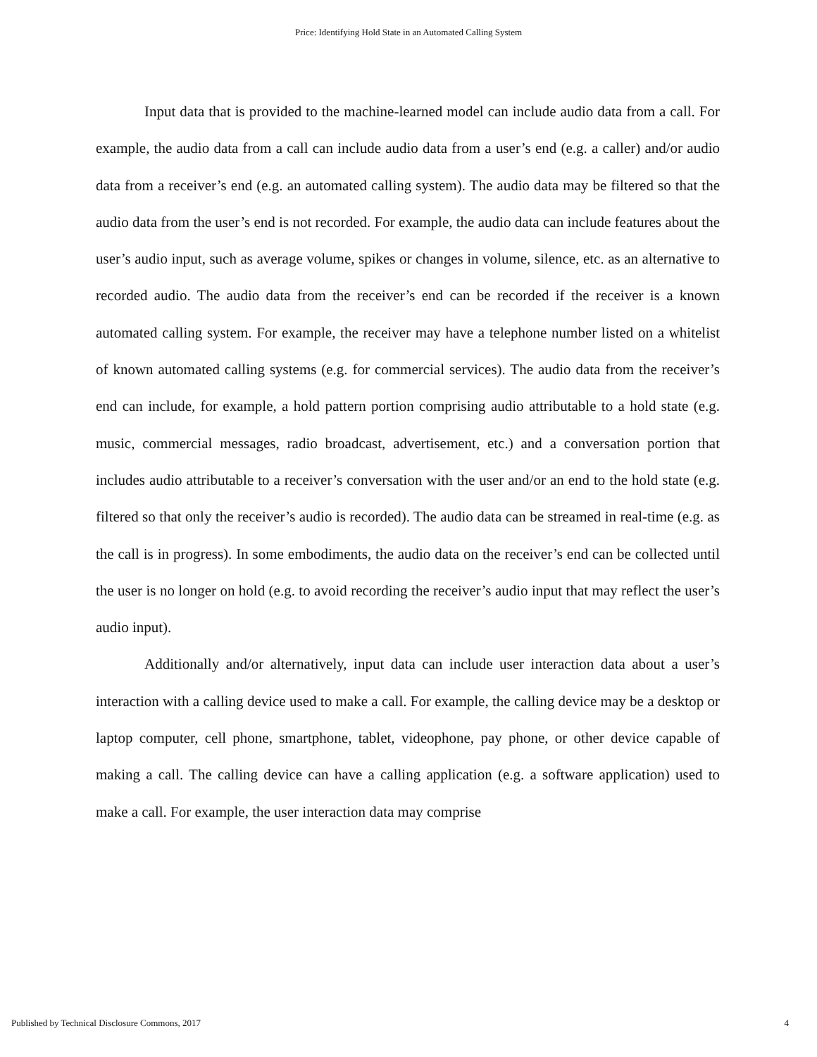Price: Identifying Hold State in an Automated Calling System
Input data that is provided to the machine-learned model can include audio data from a call. For example, the audio data from a call can include audio data from a user’s end (e.g. a caller) and/or audio data from a receiver’s end (e.g. an automated calling system). The audio data may be filtered so that the audio data from the user’s end is not recorded. For example, the audio data can include features about the user’s audio input, such as average volume, spikes or changes in volume, silence, etc. as an alternative to recorded audio. The audio data from the receiver’s end can be recorded if the receiver is a known automated calling system. For example, the receiver may have a telephone number listed on a whitelist of known automated calling systems (e.g. for commercial services). The audio data from the receiver’s end can include, for example, a hold pattern portion comprising audio attributable to a hold state (e.g. music, commercial messages, radio broadcast, advertisement, etc.) and a conversation portion that includes audio attributable to a receiver’s conversation with the user and/or an end to the hold state (e.g. filtered so that only the receiver’s audio is recorded). The audio data can be streamed in real-time (e.g. as the call is in progress). In some embodiments, the audio data on the receiver’s end can be collected until the user is no longer on hold (e.g. to avoid recording the receiver’s audio input that may reflect the user’s audio input).
Additionally and/or alternatively, input data can include user interaction data about a user’s interaction with a calling device used to make a call. For example, the calling device may be a desktop or laptop computer, cell phone, smartphone, tablet, videophone, pay phone, or other device capable of making a call. The calling device can have a calling application (e.g. a software application) used to make a call. For example, the user interaction data may comprise
Published by Technical Disclosure Commons, 2017 4